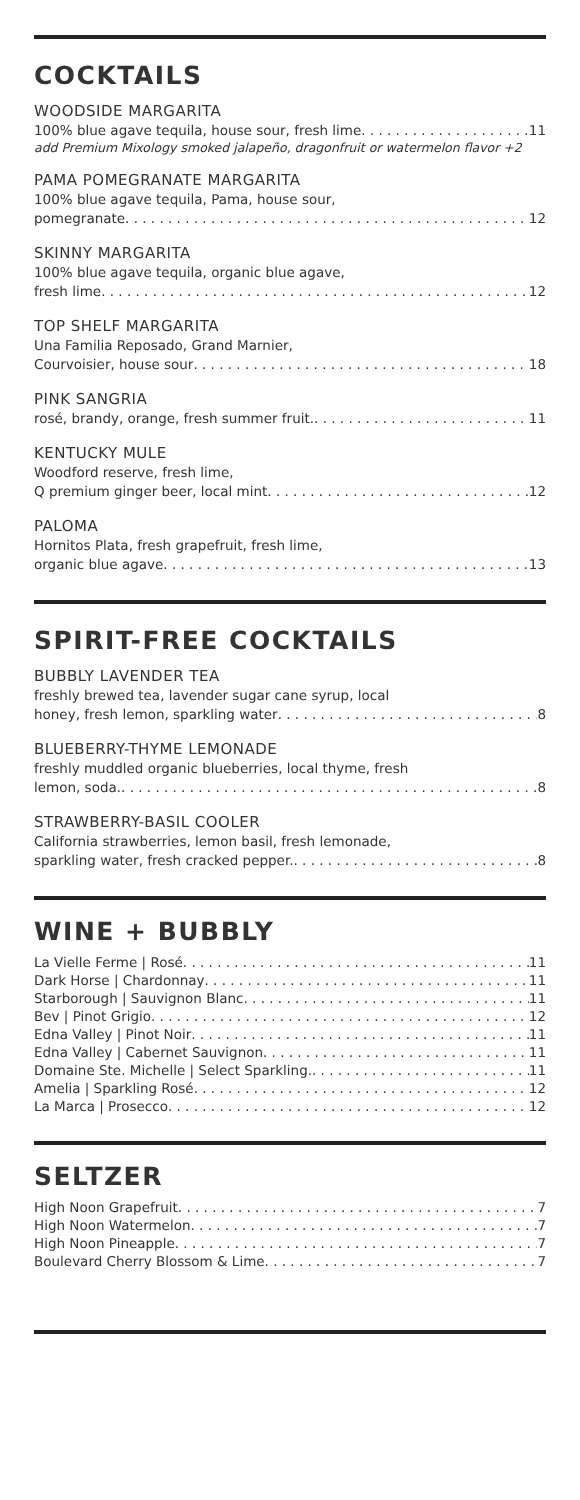COCKTAILS
WOODSIDE MARGARITA
100% blue agave tequila, house sour, fresh lime 11
add Premium Mixology smoked jalapeño, dragonfruit or watermelon flavor +2
PAMA POMEGRANATE MARGARITA
100% blue agave tequila, Pama, house sour,
pomegranate 12
SKINNY MARGARITA
100% blue agave tequila, organic blue agave,
fresh lime 12
TOP SHELF MARGARITA
Una Familia Reposado, Grand Marnier,
Courvoisier, house sour 18
PINK SANGRIA
rosé, brandy, orange, fresh summer fruit. 11
KENTUCKY MULE
Woodford reserve, fresh lime,
Q premium ginger beer, local mint 12
PALOMA
Hornitos Plata, fresh grapefruit, fresh lime,
organic blue agave 13
SPIRIT-FREE COCKTAILS
BUBBLY LAVENDER TEA
freshly brewed tea, lavender sugar cane syrup, local
honey, fresh lemon, sparkling water 8
BLUEBERRY-THYME LEMONADE
freshly muddled organic blueberries, local thyme, fresh
lemon, soda. 8
STRAWBERRY-BASIL COOLER
California strawberries, lemon basil, fresh lemonade,
sparkling water, fresh cracked pepper. 8
WINE + BUBBLY
La Vielle Ferme | Rosé 11
Dark Horse | Chardonnay 11
Starborough | Sauvignon Blanc 11
Bev | Pinot Grigio 12
Edna Valley | Pinot Noir 11
Edna Valley | Cabernet Sauvignon 11
Domaine Ste. Michelle | Select Sparkling. 11
Amelia | Sparkling Rosé 12
La Marca | Prosecco 12
SELTZER
High Noon Grapefruit 7
High Noon Watermelon 7
High Noon Pineapple 7
Boulevard Cherry Blossom & Lime 7